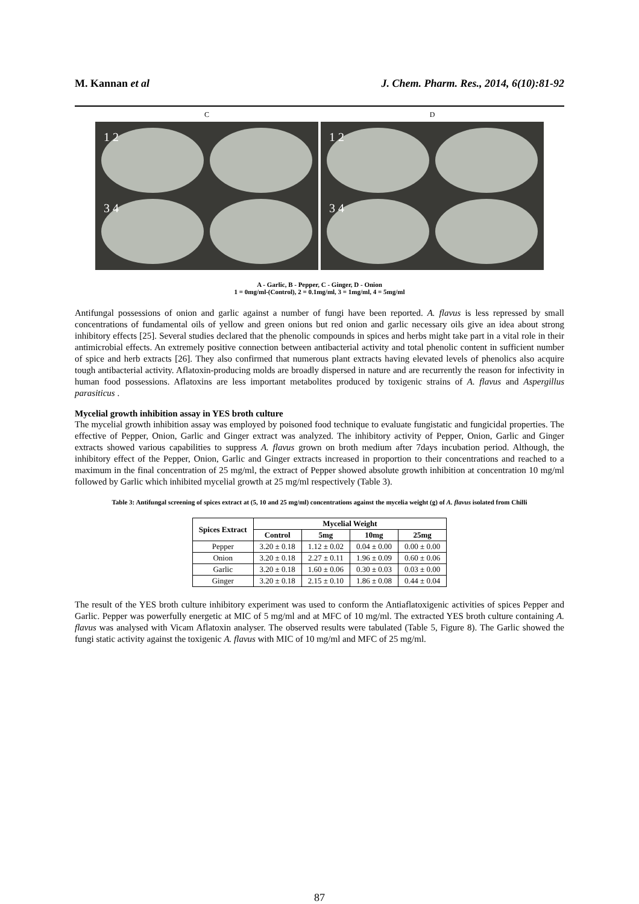M. Kannan et al J. Chem. Pharm. Res., 2014, 6(10):81-92
C
1 2
3 4
D
1 2
3 4
A - Garlic, B - Pepper, C - Ginger, D - Onion
1 = 0mg/ml-(Control), 2 = 0.1mg/ml, 3 = 1mg/ml, 4 = 5mg/ml
Antifungal possessions of onion and garlic against a number of fungi have been reported. A. flavus is less repressed by small concentrations of fundamental oils of yellow and green onions but red onion and garlic necessary oils give an idea about strong inhibitory effects [25]. Several studies declared that the phenolic compounds in spices and herbs might take part in a vital role in their antimicrobial effects. An extremely positive connection between antibacterial activity and total phenolic content in sufficient number of spice and herb extracts [26]. They also confirmed that numerous plant extracts having elevated levels of phenolics also acquire tough antibacterial activity. Aflatoxin-producing molds are broadly dispersed in nature and are recurrently the reason for infectivity in human food possessions. Aflatoxins are less important metabolites produced by toxigenic strains of A. flavus and Aspergillus parasiticus .
Mycelial growth inhibition assay in YES broth culture
The mycelial growth inhibition assay was employed by poisoned food technique to evaluate fungistatic and fungicidal properties. The effective of Pepper, Onion, Garlic and Ginger extract was analyzed. The inhibitory activity of Pepper, Onion, Garlic and Ginger extracts showed various capabilities to suppress A. flavus grown on broth medium after 7days incubation period. Although, the inhibitory effect of the Pepper, Onion, Garlic and Ginger extracts increased in proportion to their concentrations and reached to a maximum in the final concentration of 25 mg/ml, the extract of Pepper showed absolute growth inhibition at concentration 10 mg/ml followed by Garlic which inhibited mycelial growth at 25 mg/ml respectively (Table 3).
Table 3: Antifungal screening of spices extract at (5, 10 and 25 mg/ml) concentrations against the mycelia weight (g) of A. flavus isolated from Chilli
| Spices Extract | Mycelial Weight | | | |
| --- | --- | --- | --- | --- |
| | Control | 5mg | 10mg | 25mg |
| Pepper | 3.20 ± 0.18 | 1.12 ± 0.02 | 0.04 ± 0.00 | 0.00 ± 0.00 |
| Onion | 3.20 ± 0.18 | 2.27 ± 0.11 | 1.96 ± 0.09 | 0.60 ± 0.06 |
| Garlic | 3.20 ± 0.18 | 1.60 ± 0.06 | 0.30 ± 0.03 | 0.03 ± 0.00 |
| Ginger | 3.20 ± 0.18 | 2.15 ± 0.10 | 1.86 ± 0.08 | 0.44 ± 0.04 |
The result of the YES broth culture inhibitory experiment was used to conform the Antiaflatoxigenic activities of spices Pepper and Garlic. Pepper was powerfully energetic at MIC of 5 mg/ml and at MFC of 10 mg/ml. The extracted YES broth culture containing A. flavus was analysed with Vicam Aflatoxin analyser. The observed results were tabulated (Table 5, Figure 8). The Garlic showed the fungi static activity against the toxigenic A. flavus with MIC of 10 mg/ml and MFC of 25 mg/ml.
87